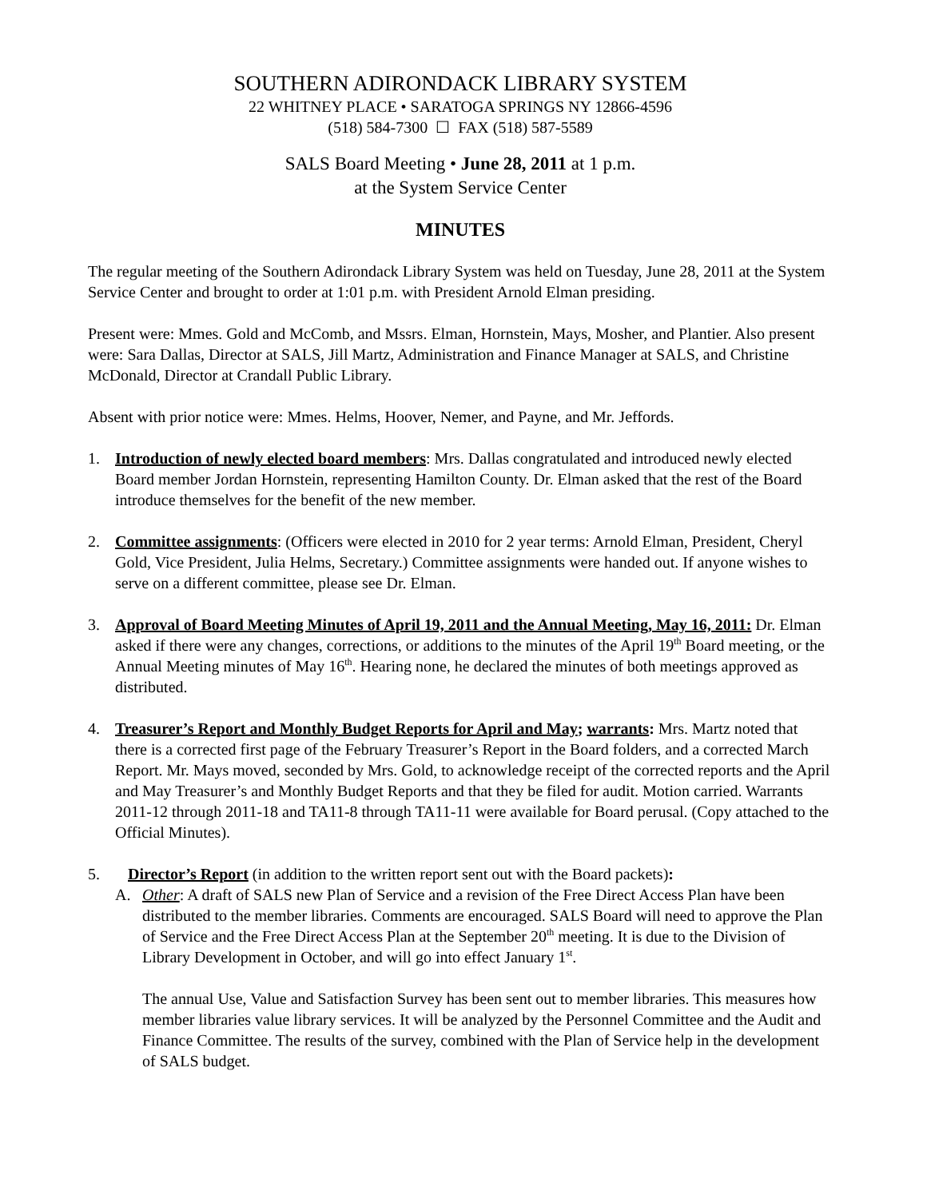SOUTHERN ADIRONDACK LIBRARY SYSTEM
22 WHITNEY PLACE • SARATOGA SPRINGS NY 12866-4596
(518) 584-7300 ☐ FAX (518) 587-5589
SALS Board Meeting • June 28, 2011 at 1 p.m.
at the System Service Center
MINUTES
The regular meeting of the Southern Adirondack Library System was held on Tuesday, June 28, 2011 at the System Service Center and brought to order at 1:01 p.m. with President Arnold Elman presiding.
Present were: Mmes. Gold and McComb, and Mssrs. Elman, Hornstein, Mays, Mosher, and Plantier. Also present were: Sara Dallas, Director at SALS, Jill Martz, Administration and Finance Manager at SALS, and Christine McDonald, Director at Crandall Public Library.
Absent with prior notice were: Mmes. Helms, Hoover, Nemer, and Payne, and Mr. Jeffords.
1. Introduction of newly elected board members: Mrs. Dallas congratulated and introduced newly elected Board member Jordan Hornstein, representing Hamilton County. Dr. Elman asked that the rest of the Board introduce themselves for the benefit of the new member.
2. Committee assignments: (Officers were elected in 2010 for 2 year terms: Arnold Elman, President, Cheryl Gold, Vice President, Julia Helms, Secretary.) Committee assignments were handed out. If anyone wishes to serve on a different committee, please see Dr. Elman.
3. Approval of Board Meeting Minutes of April 19, 2011 and the Annual Meeting, May 16, 2011: Dr. Elman asked if there were any changes, corrections, or additions to the minutes of the April 19<sup>th</sup> Board meeting, or the Annual Meeting minutes of May 16<sup>th</sup>. Hearing none, he declared the minutes of both meetings approved as distributed.
4. Treasurer’s Report and Monthly Budget Reports for April and May; warrants: Mrs. Martz noted that there is a corrected first page of the February Treasurer’s Report in the Board folders, and a corrected March Report. Mr. Mays moved, seconded by Mrs. Gold, to acknowledge receipt of the corrected reports and the April and May Treasurer’s and Monthly Budget Reports and that they be filed for audit. Motion carried. Warrants 2011-12 through 2011-18 and TA11-8 through TA11-11 were available for Board perusal. (Copy attached to the Official Minutes).
5. Director’s Report (in addition to the written report sent out with the Board packets):
A. Other: A draft of SALS new Plan of Service and a revision of the Free Direct Access Plan have been distributed to the member libraries. Comments are encouraged. SALS Board will need to approve the Plan of Service and the Free Direct Access Plan at the September 20<sup>th</sup> meeting. It is due to the Division of Library Development in October, and will go into effect January 1<sup>st</sup>.
The annual Use, Value and Satisfaction Survey has been sent out to member libraries. This measures how member libraries value library services. It will be analyzed by the Personnel Committee and the Audit and Finance Committee. The results of the survey, combined with the Plan of Service help in the development of SALS budget.